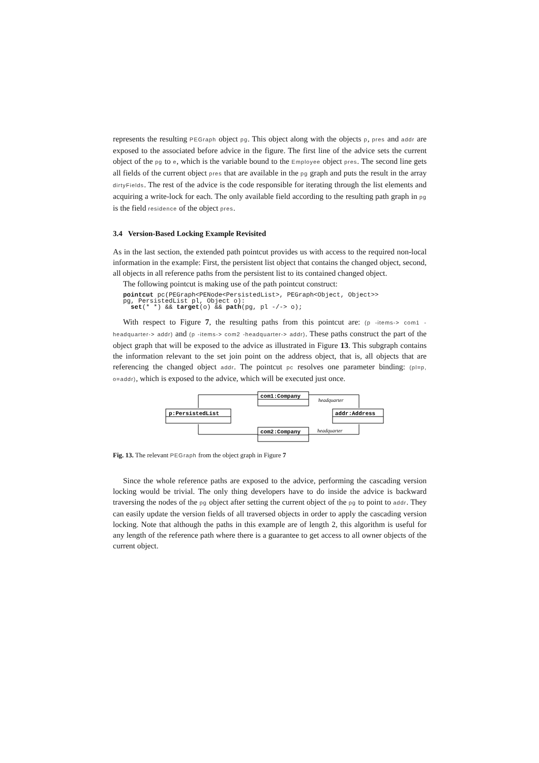represents the resulting PEGraph object pg. This object along with the objects p, pres and addr are exposed to the associated before advice in the figure. The first line of the advice sets the current object of the pg to e, which is the variable bound to the Employee object pres. The second line gets all fields of the current object pres that are available in the pg graph and puts the result in the array dirtyFields. The rest of the advice is the code responsible for iterating through the list elements and acquiring a write-lock for each. The only available field according to the resulting path graph in pg is the field residence of the object pres.
3.4 Version-Based Locking Example Revisited
As in the last section, the extended path pointcut provides us with access to the required non-local information in the example: First, the persistent list object that contains the changed object, second, all objects in all reference paths from the persistent list to its contained changed object.
The following pointcut is making use of the path pointcut construct:
pointcut pc(PEGraph<PENode<PersistedList>, PEGraph<Object, Object>>
pg, PersistedList pl, Object o):
  set(* *) && target(o) && path(pg, pl -/-> o);
With respect to Figure 7, the resulting paths from this pointcut are: (p -items-> com1 -headquarter-> addr) and (p -items-> com2 -headquarter-> addr). These paths construct the part of the object graph that will be exposed to the advice as illustrated in Figure 13. This subgraph contains the information relevant to the set join point on the address object, that is, all objects that are referencing the changed object addr. The pointcut pc resolves one parameter binding: (pl=p, o=addr), which is exposed to the advice, which will be executed just once.
p:PersistedList
com1:Company
com2:Company
addr:Address
headquarter
headquarter
Fig. 13. The relevant PEGraph from the object graph in Figure 7
Since the whole reference paths are exposed to the advice, performing the cascading version locking would be trivial. The only thing developers have to do inside the advice is backward traversing the nodes of the pg object after setting the current object of the pg to point to addr. They can easily update the version fields of all traversed objects in order to apply the cascading version locking. Note that although the paths in this example are of length 2, this algorithm is useful for any length of the reference path where there is a guarantee to get access to all owner objects of the current object.